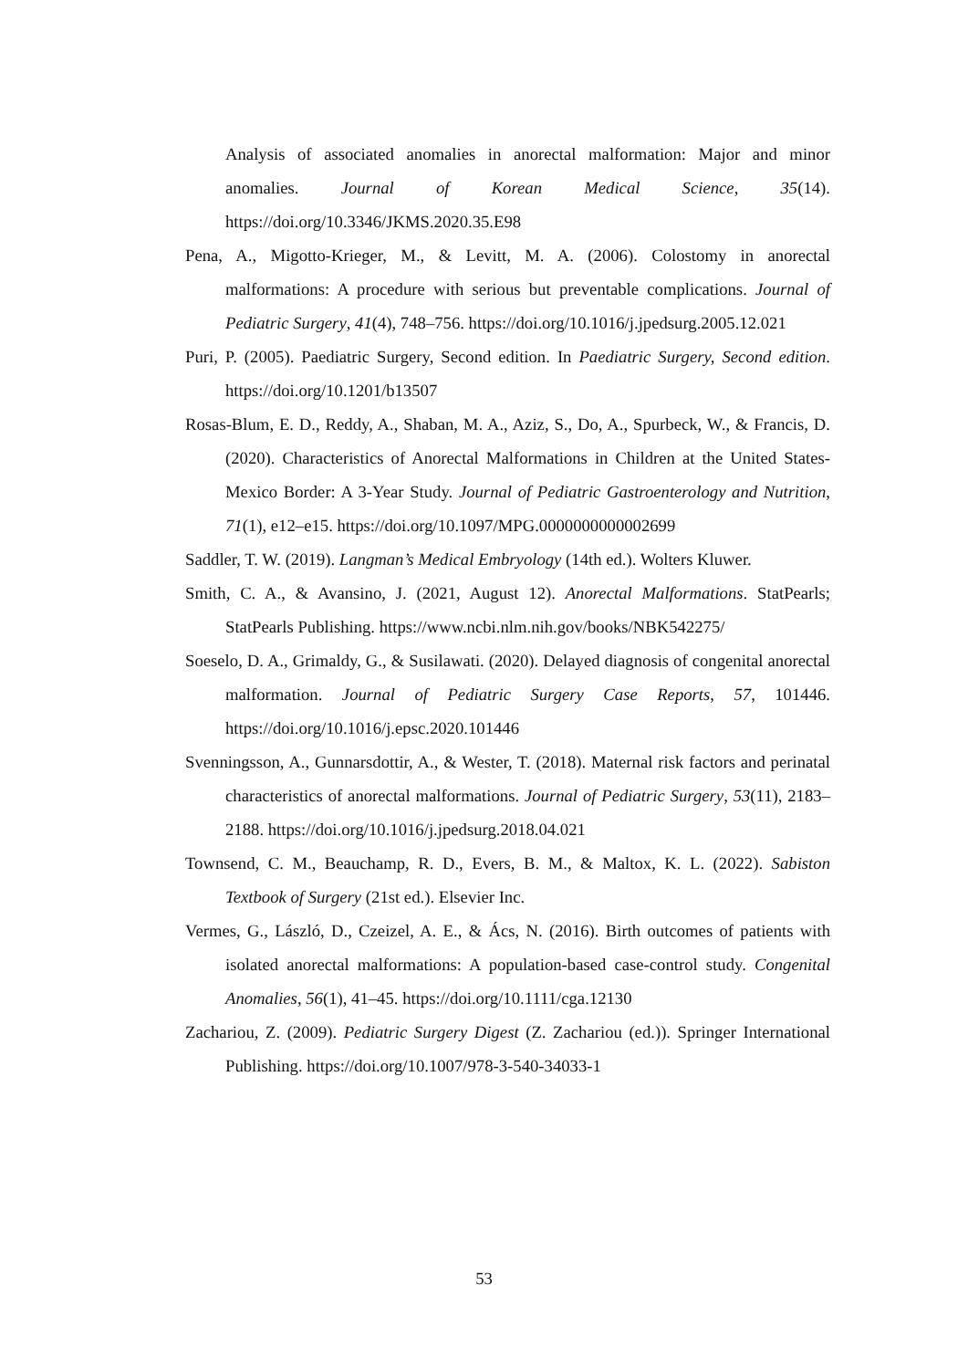Analysis of associated anomalies in anorectal malformation: Major and minor anomalies. Journal of Korean Medical Science, 35(14). https://doi.org/10.3346/JKMS.2020.35.E98
Pena, A., Migotto-Krieger, M., & Levitt, M. A. (2006). Colostomy in anorectal malformations: A procedure with serious but preventable complications. Journal of Pediatric Surgery, 41(4), 748–756. https://doi.org/10.1016/j.jpedsurg.2005.12.021
Puri, P. (2005). Paediatric Surgery, Second edition. In Paediatric Surgery, Second edition. https://doi.org/10.1201/b13507
Rosas-Blum, E. D., Reddy, A., Shaban, M. A., Aziz, S., Do, A., Spurbeck, W., & Francis, D. (2020). Characteristics of Anorectal Malformations in Children at the United States-Mexico Border: A 3-Year Study. Journal of Pediatric Gastroenterology and Nutrition, 71(1), e12–e15. https://doi.org/10.1097/MPG.0000000000002699
Saddler, T. W. (2019). Langman’s Medical Embryology (14th ed.). Wolters Kluwer.
Smith, C. A., & Avansino, J. (2021, August 12). Anorectal Malformations. StatPearls; StatPearls Publishing. https://www.ncbi.nlm.nih.gov/books/NBK542275/
Soeselo, D. A., Grimaldy, G., & Susilawati. (2020). Delayed diagnosis of congenital anorectal malformation. Journal of Pediatric Surgery Case Reports, 57, 101446. https://doi.org/10.1016/j.epsc.2020.101446
Svenningsson, A., Gunnarsdottir, A., & Wester, T. (2018). Maternal risk factors and perinatal characteristics of anorectal malformations. Journal of Pediatric Surgery, 53(11), 2183–2188. https://doi.org/10.1016/j.jpedsurg.2018.04.021
Townsend, C. M., Beauchamp, R. D., Evers, B. M., & Maltox, K. L. (2022). Sabiston Textbook of Surgery (21st ed.). Elsevier Inc.
Vermes, G., László, D., Czeizel, A. E., & Ács, N. (2016). Birth outcomes of patients with isolated anorectal malformations: A population-based case-control study. Congenital Anomalies, 56(1), 41–45. https://doi.org/10.1111/cga.12130
Zachariou, Z. (2009). Pediatric Surgery Digest (Z. Zachariou (ed.)). Springer International Publishing. https://doi.org/10.1007/978-3-540-34033-1
53